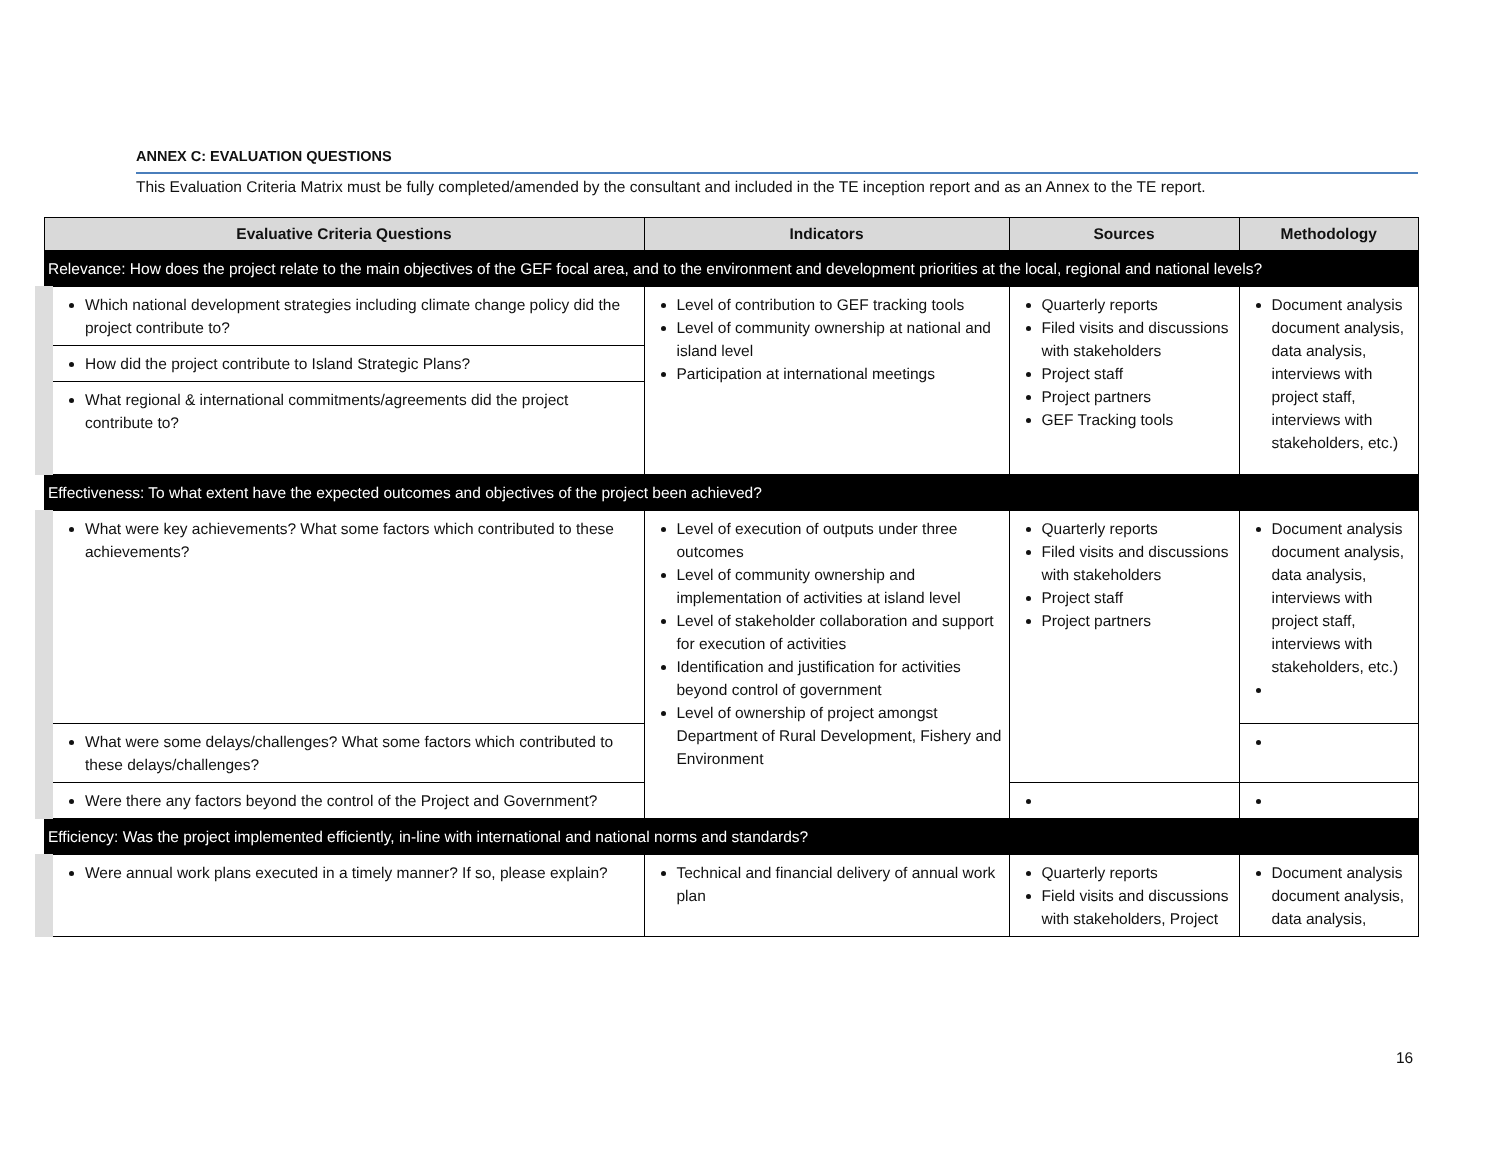ANNEX C: EVALUATION QUESTIONS
This Evaluation Criteria Matrix must be fully completed/amended by the consultant and included in the TE inception report and as an Annex to the TE report.
| Evaluative Criteria Questions | Indicators | Sources | Methodology |
| --- | --- | --- | --- |
| Relevance: How does the project relate to the main objectives of the GEF focal area, and to the environment and development priorities at the local, regional and national levels? | | | |
| Which national development strategies including climate change policy did the project contribute to? | Level of contribution to GEF tracking tools Level of community ownership at national and island level Participation at international meetings | Quarterly reports Filed visits and discussions with stakeholders Project staff Project partners GEF Tracking tools | Document analysis document analysis, data analysis, interviews with project staff, interviews with stakeholders, etc.) |
| How did the project contribute to Island Strategic Plans? | | | |
| What regional & international commitments/agreements did the project contribute to? | | | |
| Effectiveness: To what extent have the expected outcomes and objectives of the project been achieved? | | | |
| What were key achievements? What some factors which contributed to these achievements? | Level of execution of outputs under three outcomes Level of community ownership and implementation of activities at island level Level of stakeholder collaboration and support for execution of activities Identification and justification for activities beyond control of government Level of ownership of project amongst Department of Rural Development, Fishery and Environment | Quarterly reports Filed visits and discussions with stakeholders Project staff Project partners | Document analysis document analysis, data analysis, interviews with project staff, interviews with stakeholders, etc.) |
| What were some delays/challenges? What some factors which contributed to these delays/challenges? | | | |
| Were there any factors beyond the control of the Project and Government? | | | |
| Efficiency: Was the project implemented efficiently, in-line with international and national norms and standards? | | | |
| Were annual work plans executed in a timely manner? If so, please explain? | Technical and financial delivery of annual work plan | Quarterly reports Field visits and discussions with stakeholders, Project | Document analysis document analysis, data analysis, |
16